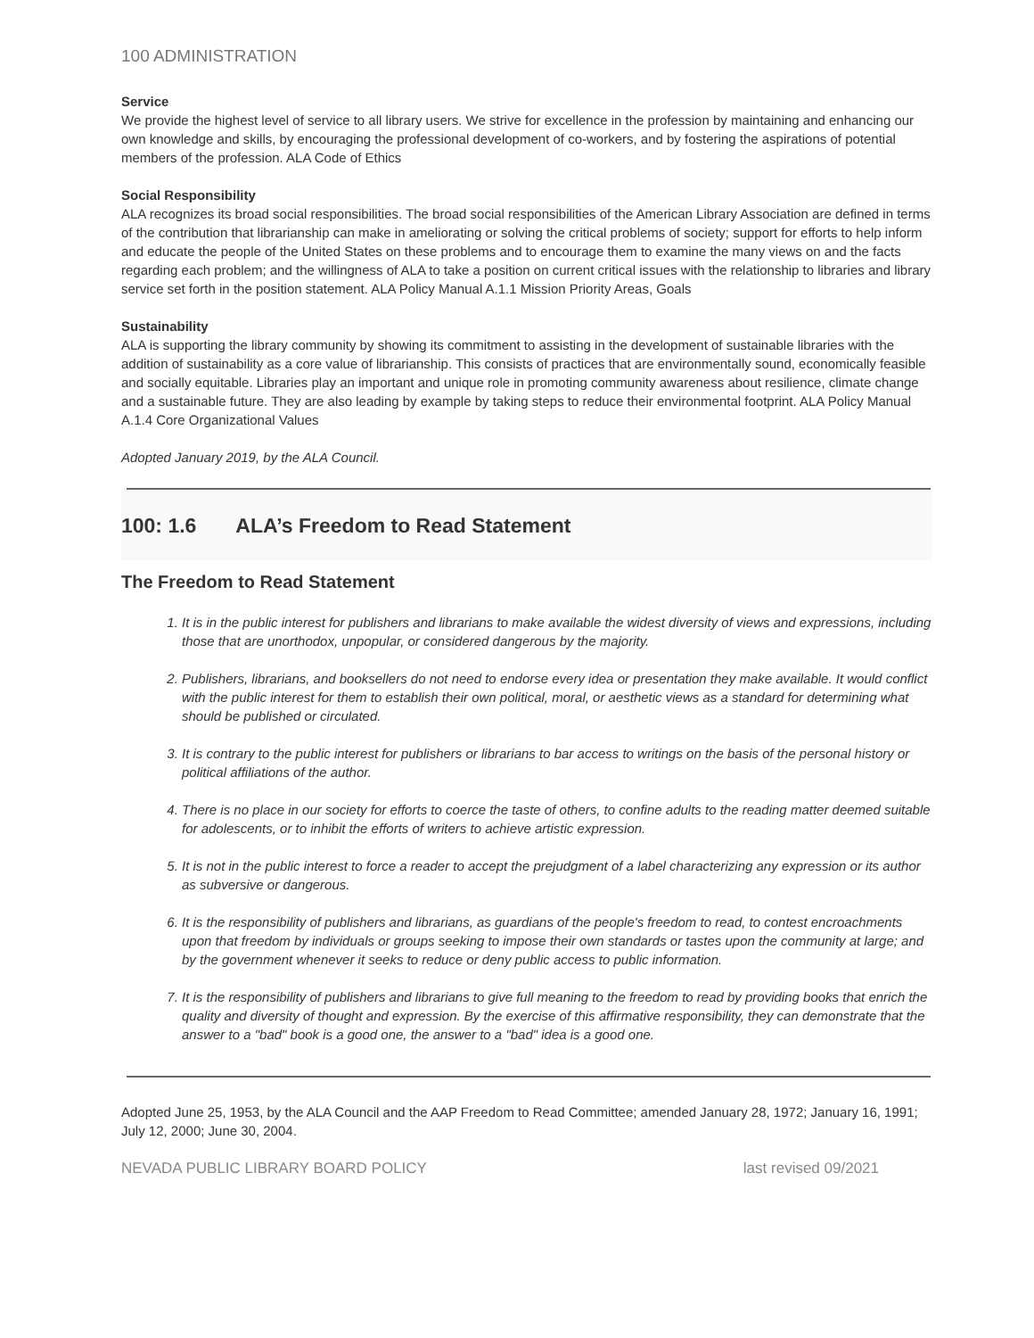100 ADMINISTRATION
Service
We provide the highest level of service to all library users. We strive for excellence in the profession by maintaining and enhancing our own knowledge and skills, by encouraging the professional development of co-workers, and by fostering the aspirations of potential members of the profession. ALA Code of Ethics
Social Responsibility
ALA recognizes its broad social responsibilities. The broad social responsibilities of the American Library Association are defined in terms of the contribution that librarianship can make in ameliorating or solving the critical problems of society; support for efforts to help inform and educate the people of the United States on these problems and to encourage them to examine the many views on and the facts regarding each problem; and the willingness of ALA to take a position on current critical issues with the relationship to libraries and library service set forth in the position statement. ALA Policy Manual A.1.1 Mission Priority Areas, Goals
Sustainability
ALA is supporting the library community by showing its commitment to assisting in the development of sustainable libraries with the addition of sustainability as a core value of librarianship. This consists of practices that are environmentally sound, economically feasible and socially equitable. Libraries play an important and unique role in promoting community awareness about resilience, climate change and a sustainable future. They are also leading by example by taking steps to reduce their environmental footprint. ALA Policy Manual A.1.4 Core Organizational Values
Adopted January 2019, by the ALA Council.
100: 1.6 ALA’s Freedom to Read Statement
The Freedom to Read Statement
1. It is in the public interest for publishers and librarians to make available the widest diversity of views and expressions, including those that are unorthodox, unpopular, or considered dangerous by the majority.
2. Publishers, librarians, and booksellers do not need to endorse every idea or presentation they make available. It would conflict with the public interest for them to establish their own political, moral, or aesthetic views as a standard for determining what should be published or circulated.
3. It is contrary to the public interest for publishers or librarians to bar access to writings on the basis of the personal history or political affiliations of the author.
4. There is no place in our society for efforts to coerce the taste of others, to confine adults to the reading matter deemed suitable for adolescents, or to inhibit the efforts of writers to achieve artistic expression.
5. It is not in the public interest to force a reader to accept the prejudgment of a label characterizing any expression or its author as subversive or dangerous.
6. It is the responsibility of publishers and librarians, as guardians of the people's freedom to read, to contest encroachments upon that freedom by individuals or groups seeking to impose their own standards or tastes upon the community at large; and by the government whenever it seeks to reduce or deny public access to public information.
7. It is the responsibility of publishers and librarians to give full meaning to the freedom to read by providing books that enrich the quality and diversity of thought and expression. By the exercise of this affirmative responsibility, they can demonstrate that the answer to a "bad" book is a good one, the answer to a "bad" idea is a good one.
Adopted June 25, 1953, by the ALA Council and the AAP Freedom to Read Committee; amended January 28, 1972; January 16, 1991; July 12, 2000; June 30, 2004.
NEVADA PUBLIC LIBRARY BOARD POLICY last revised 09/2021